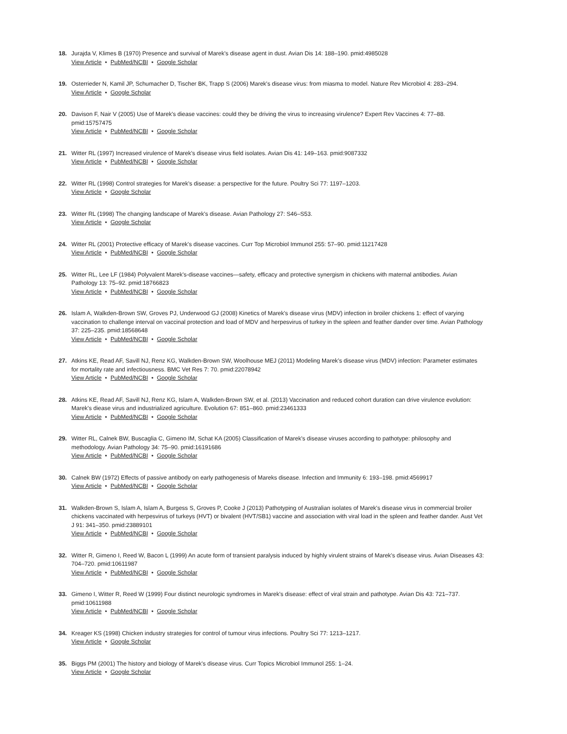18. Jurajda V, Klimes B (1970) Presence and survival of Marek's disease agent in dust. Avian Dis 14: 188–190. pmid:4985028
View Article • PubMed/NCBI • Google Scholar
19. Osterrieder N, Kamil JP, Schumacher D, Tischer BK, Trapp S (2006) Marek's disease virus: from miasma to model. Nature Rev Microbiol 4: 283–294.
View Article • Google Scholar
20. Davison F, Nair V (2005) Use of Marek's diease vaccines: could they be driving the virus to increasing virulence? Expert Rev Vaccines 4: 77–88. pmid:15757475
View Article • PubMed/NCBI • Google Scholar
21. Witter RL (1997) Increased virulence of Marek's disease virus field isolates. Avian Dis 41: 149–163. pmid:9087332
View Article • PubMed/NCBI • Google Scholar
22. Witter RL (1998) Control strategies for Marek's disease: a perspective for the future. Poultry Sci 77: 1197–1203.
View Article • Google Scholar
23. Witter RL (1998) The changing landscape of Marek's disease. Avian Pathology 27: S46–S53.
View Article • Google Scholar
24. Witter RL (2001) Protective efficacy of Marek's disease vaccines. Curr Top Microbiol Immunol 255: 57–90. pmid:11217428
View Article • PubMed/NCBI • Google Scholar
25. Witter RL, Lee LF (1984) Polyvalent Marek's-disease vaccines—safety, efficacy and protective synergism in chickens with maternal antibodies. Avian Pathology 13: 75–92. pmid:18766823
View Article • PubMed/NCBI • Google Scholar
26. Islam A, Walkden-Brown SW, Groves PJ, Underwood GJ (2008) Kinetics of Marek's disease virus (MDV) infection in broiler chickens 1: effect of varying vaccination to challenge interval on vaccinal protection and load of MDV and herpesvirus of turkey in the spleen and feather dander over time. Avian Pathology 37: 225–235. pmid:18568648
View Article • PubMed/NCBI • Google Scholar
27. Atkins KE, Read AF, Savill NJ, Renz KG, Walkden-Brown SW, Woolhouse MEJ (2011) Modeling Marek’s disease virus (MDV) infection: Parameter estimates for mortality rate and infectiousness. BMC Vet Res 7: 70. pmid:22078942
View Article • PubMed/NCBI • Google Scholar
28. Atkins KE, Read AF, Savill NJ, Renz KG, Islam A, Walkden-Brown SW, et al. (2013) Vaccination and reduced cohort duration can drive virulence evolution: Marek's diease virus and industrialized agriculture. Evolution 67: 851–860. pmid:23461333
View Article • PubMed/NCBI • Google Scholar
29. Witter RL, Calnek BW, Buscaglia C, Gimeno IM, Schat KA (2005) Classification of Marek's disease viruses according to pathotype: philosophy and methodology. Avian Pathology 34: 75–90. pmid:16191686
View Article • PubMed/NCBI • Google Scholar
30. Calnek BW (1972) Effects of passive antibody on early pathogenesis of Mareks disease. Infection and Immunity 6: 193–198. pmid:4569917
View Article • PubMed/NCBI • Google Scholar
31. Walkden-Brown S, Islam A, Islam A, Burgess S, Groves P, Cooke J (2013) Pathotyping of Australian isolates of Marek's disease virus in commercial broiler chickens vaccinated with herpesvirus of turkeys (HVT) or bivalent (HVT/SB1) vaccine and association with viral load in the spleen and feather dander. Aust Vet J 91: 341–350. pmid:23889101
View Article • PubMed/NCBI • Google Scholar
32. Witter R, Gimeno I, Reed W, Bacon L (1999) An acute form of transient paralysis induced by highly virulent strains of Marek's disease virus. Avian Diseases 43: 704–720. pmid:10611987
View Article • PubMed/NCBI • Google Scholar
33. Gimeno I, Witter R, Reed W (1999) Four distinct neurologic syndromes in Marek's disease: effect of viral strain and pathotype. Avian Dis 43: 721–737. pmid:10611988
View Article • PubMed/NCBI • Google Scholar
34. Kreager KS (1998) Chicken industry strategies for control of tumour virus infections. Poultry Sci 77: 1213–1217.
View Article • Google Scholar
35. Biggs PM (2001) The history and biology of Marek's disease virus. Curr Topics Microbiol Immunol 255: 1–24.
View Article • Google Scholar